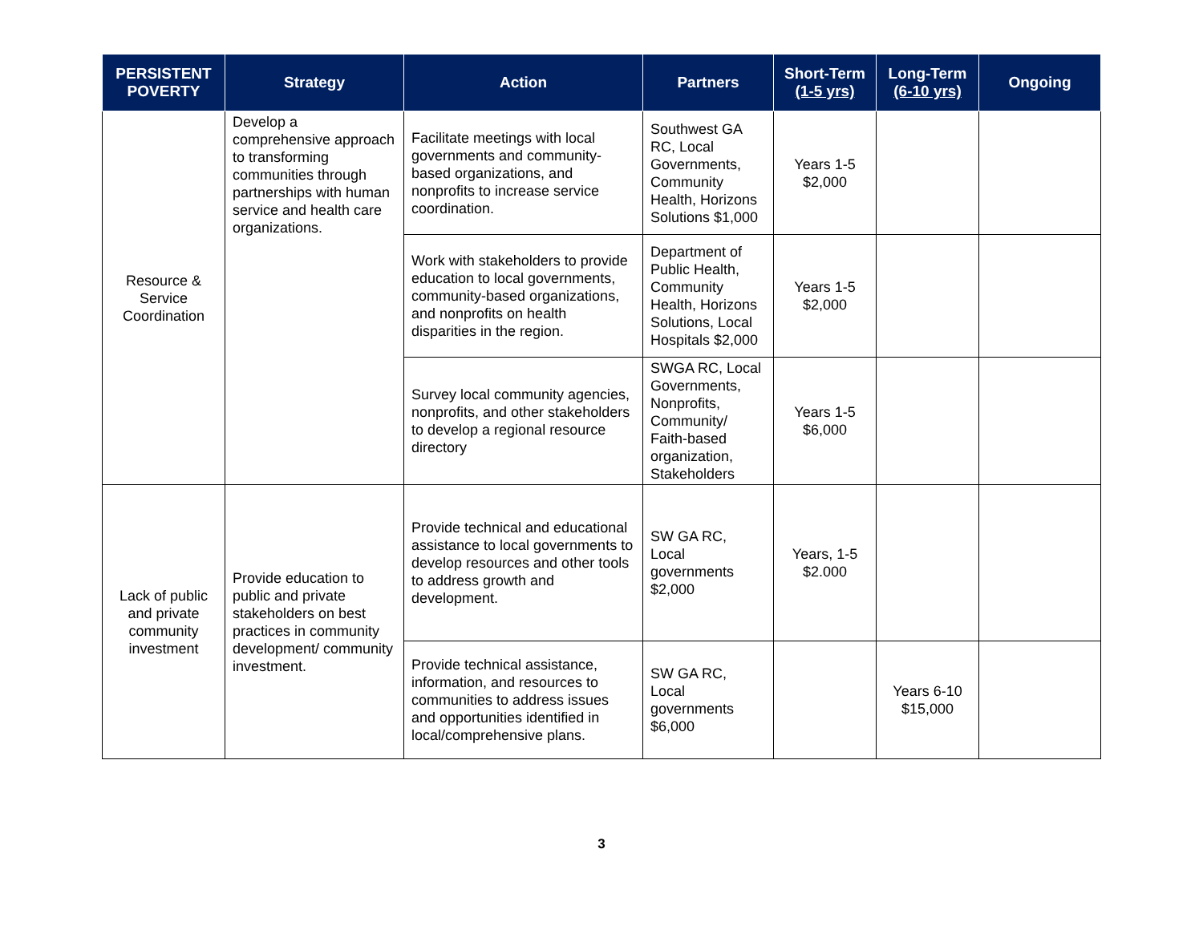| PERSISTENT POVERTY | Strategy | Action | Partners | Short-Term (1-5 yrs) | Long-Term (6-10 yrs) | Ongoing |
| --- | --- | --- | --- | --- | --- | --- |
| Resource & Service Coordination | Develop a comprehensive approach to transforming communities through partnerships with human service and health care organizations. | Facilitate meetings with local governments and community-based organizations, and nonprofits to increase service coordination. | Southwest GA RC, Local Governments, Community Health, Horizons Solutions $1,000 | Years 1-5 $2,000 | | |
| | | Work with stakeholders to provide education to local governments, community-based organizations, and nonprofits on health disparities in the region. | Department of Public Health, Community Health, Horizons Solutions, Local Hospitals $2,000 | Years 1-5 $2,000 | | |
| | | Survey local community agencies, nonprofits, and other stakeholders to develop a regional resource directory | SWGA RC, Local Governments, Nonprofits, Community/ Faith-based organization, Stakeholders | Years 1-5 $6,000 | | |
| Lack of public and private community investment | Provide education to public and private stakeholders on best practices in community development/ community investment. | Provide technical and educational assistance to local governments to develop resources and other tools to address growth and development. | SW GA RC, Local governments $2,000 | Years, 1-5 $2.000 | | |
| | | Provide technical assistance, information, and resources to communities to address issues and opportunities identified in local/comprehensive plans. | SW GA RC, Local governments $6,000 | | Years 6-10 $15,000 | |
3